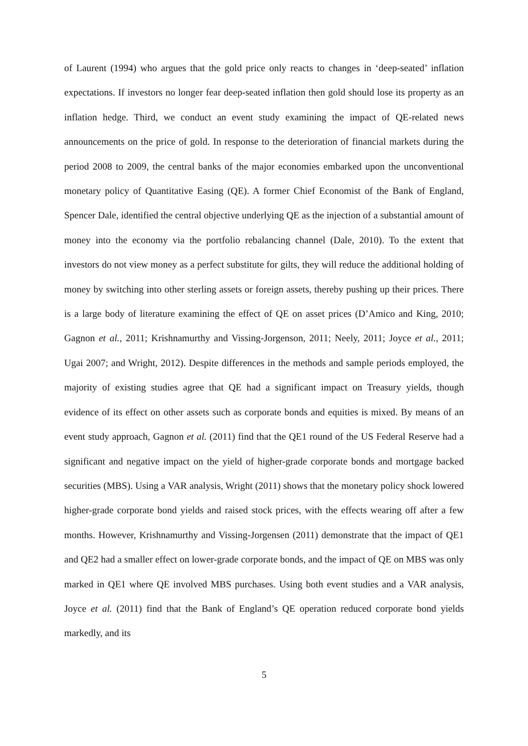of Laurent (1994) who argues that the gold price only reacts to changes in ‘deep-seated’ inflation expectations. If investors no longer fear deep-seated inflation then gold should lose its property as an inflation hedge. Third, we conduct an event study examining the impact of QE-related news announcements on the price of gold. In response to the deterioration of financial markets during the period 2008 to 2009, the central banks of the major economies embarked upon the unconventional monetary policy of Quantitative Easing (QE). A former Chief Economist of the Bank of England, Spencer Dale, identified the central objective underlying QE as the injection of a substantial amount of money into the economy via the portfolio rebalancing channel (Dale, 2010). To the extent that investors do not view money as a perfect substitute for gilts, they will reduce the additional holding of money by switching into other sterling assets or foreign assets, thereby pushing up their prices. There is a large body of literature examining the effect of QE on asset prices (D’Amico and King, 2010; Gagnon et al., 2011; Krishnamurthy and Vissing-Jorgenson, 2011; Neely, 2011; Joyce et al., 2011; Ugai 2007; and Wright, 2012). Despite differences in the methods and sample periods employed, the majority of existing studies agree that QE had a significant impact on Treasury yields, though evidence of its effect on other assets such as corporate bonds and equities is mixed. By means of an event study approach, Gagnon et al. (2011) find that the QE1 round of the US Federal Reserve had a significant and negative impact on the yield of higher-grade corporate bonds and mortgage backed securities (MBS). Using a VAR analysis, Wright (2011) shows that the monetary policy shock lowered higher-grade corporate bond yields and raised stock prices, with the effects wearing off after a few months. However, Krishnamurthy and Vissing-Jorgensen (2011) demonstrate that the impact of QE1 and QE2 had a smaller effect on lower-grade corporate bonds, and the impact of QE on MBS was only marked in QE1 where QE involved MBS purchases. Using both event studies and a VAR analysis, Joyce et al. (2011) find that the Bank of England’s QE operation reduced corporate bond yields markedly, and its
5